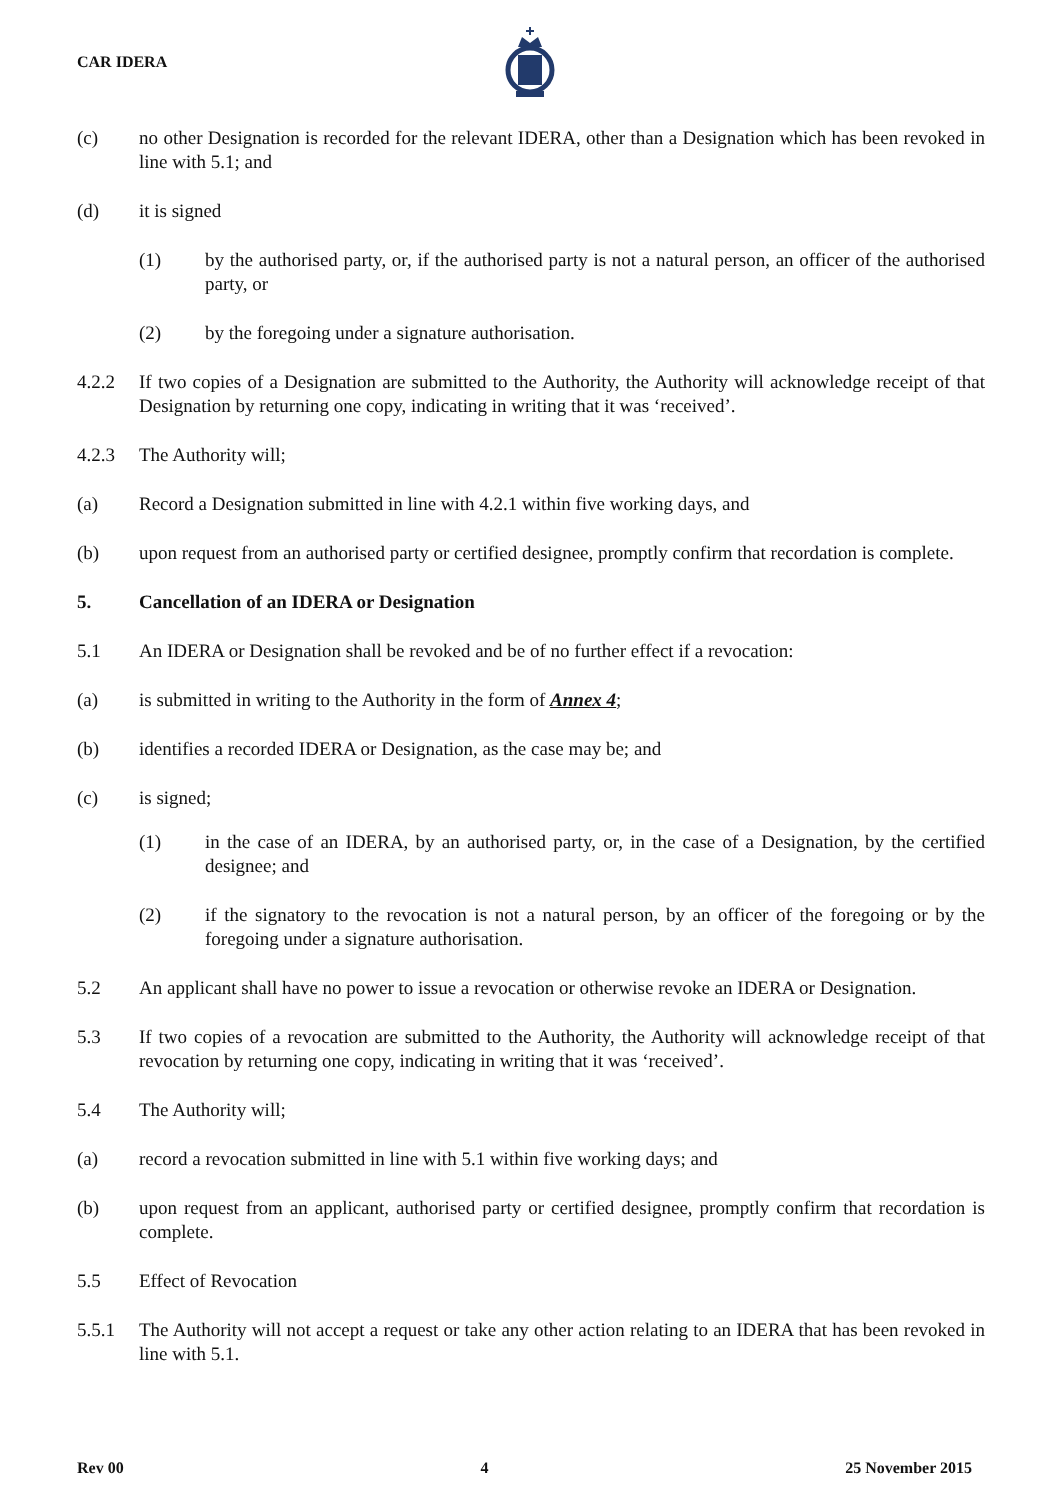CAR IDERA
(c) no other Designation is recorded for the relevant IDERA, other than a Designation which has been revoked in line with 5.1; and
(d) it is signed
(1) by the authorised party, or, if the authorised party is not a natural person, an officer of the authorised party, or
(2) by the foregoing under a signature authorisation.
4.2.2 If two copies of a Designation are submitted to the Authority, the Authority will acknowledge receipt of that Designation by returning one copy, indicating in writing that it was ‘received’.
4.2.3 The Authority will;
(a) Record a Designation submitted in line with 4.2.1 within five working days, and
(b) upon request from an authorised party or certified designee, promptly confirm that recordation is complete.
5. Cancellation of an IDERA or Designation
5.1 An IDERA or Designation shall be revoked and be of no further effect if a revocation:
(a) is submitted in writing to the Authority in the form of Annex 4;
(b) identifies a recorded IDERA or Designation, as the case may be; and
(c) is signed;
(1) in the case of an IDERA, by an authorised party, or, in the case of a Designation, by the certified designee; and
(2) if the signatory to the revocation is not a natural person, by an officer of the foregoing or by the foregoing under a signature authorisation.
5.2 An applicant shall have no power to issue a revocation or otherwise revoke an IDERA or Designation.
5.3 If two copies of a revocation are submitted to the Authority, the Authority will acknowledge receipt of that revocation by returning one copy, indicating in writing that it was ‘received’.
5.4 The Authority will;
(a) record a revocation submitted in line with 5.1 within five working days; and
(b) upon request from an applicant, authorised party or certified designee, promptly confirm that recordation is complete.
5.5 Effect of Revocation
5.5.1 The Authority will not accept a request or take any other action relating to an IDERA that has been revoked in line with 5.1.
Rev 00 4 25 November 2015